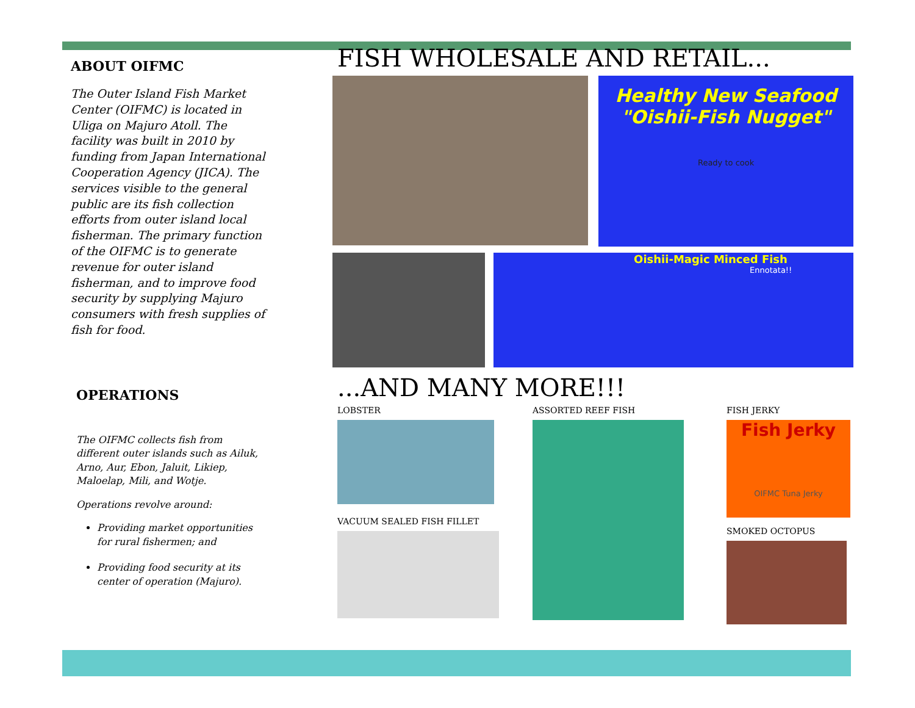ABOUT OIFMC
The Outer Island Fish Market Center (OIFMC) is located in Uliga on Majuro Atoll. The facility was built in 2010 by funding from Japan International Cooperation Agency (JICA). The services visible to the general public are its fish collection efforts from outer island local fisherman. The primary function of the OIFMC is to generate revenue for outer island fisherman, and to improve food security by supplying Majuro consumers with fresh supplies of fish for food.
OPERATIONS
The OIFMC collects fish from different outer islands such as Ailuk, Arno, Aur, Ebon, Jaluit, Likiep, Maloelap, Mili, and Wotje.
Operations revolve around:
Providing market opportunities for rural fishermen; and
Providing food security at its center of operation (Majuro).
FISH WHOLESALE AND RETAIL...
Healthy New Seafood
"Oishii-Fish Nugget"
Ready to cook
Oishii-Magic Minced Fish
Ennotata!!
...AND MANY MORE!!!
LOBSTER
VACUUM SEALED FISH FILLET
ASSORTED REEF FISH FISH JERKY
Fish Jerky
OIFMC Tuna Jerky
SMOKED OCTOPUS